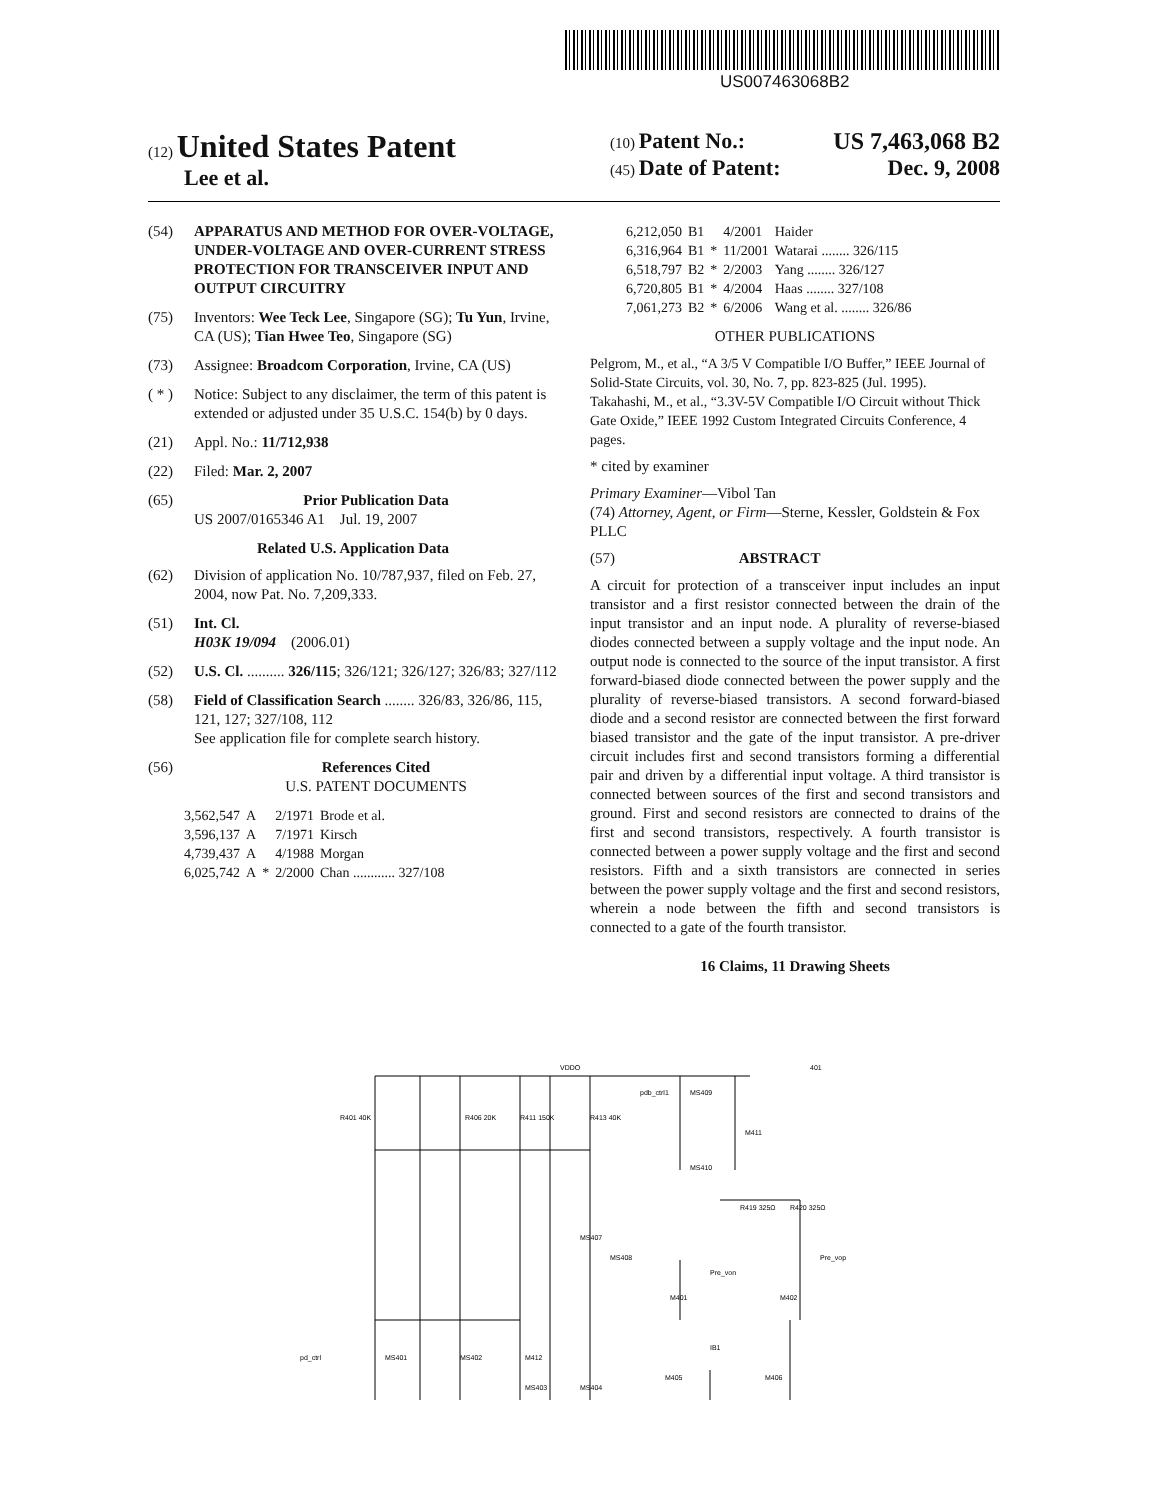US007463068B2
(12) United States Patent
Lee et al.
(10) Patent No.: US 7,463,068 B2
(45) Date of Patent: Dec. 9, 2008
(54) APPARATUS AND METHOD FOR OVER-VOLTAGE, UNDER-VOLTAGE AND OVER-CURRENT STRESS PROTECTION FOR TRANSCEIVER INPUT AND OUTPUT CIRCUITRY
(75) Inventors: Wee Teck Lee, Singapore (SG); Tu Yun, Irvine, CA (US); Tian Hwee Teo, Singapore (SG)
(73) Assignee: Broadcom Corporation, Irvine, CA (US)
( * ) Notice: Subject to any disclaimer, the term of this patent is extended or adjusted under 35 U.S.C. 154(b) by 0 days.
(21) Appl. No.: 11/712,938
(22) Filed: Mar. 2, 2007
(65) Prior Publication Data
US 2007/0165346 A1 Jul. 19, 2007
Related U.S. Application Data
(62) Division of application No. 10/787,937, filed on Feb. 27, 2004, now Pat. No. 7,209,333.
(51) Int. Cl.
H03K 19/094 (2006.01)
(52) U.S. Cl. .......... 326/115; 326/121; 326/127; 326/83; 327/112
(58) Field of Classification Search ........ 326/83, 326/86, 115, 121, 127; 327/108, 112
See application file for complete search history.
(56) References Cited
U.S. PATENT DOCUMENTS
| 3,562,547 | A | | 2/1971 | Brode et al. |
| 3,596,137 | A | | 7/1971 | Kirsch |
| 4,739,437 | A | | 4/1988 | Morgan |
| 6,025,742 | A | * | 2/2000 | Chan ............ 327/108 |
| 6,212,050 | B1 | | 4/2001 | Haider |
| 6,316,964 | B1 | * | 11/2001 | Watarai ........ 326/115 |
| 6,518,797 | B2 | * | 2/2003 | Yang ........ 326/127 |
| 6,720,805 | B1 | * | 4/2004 | Haas ........ 327/108 |
| 7,061,273 | B2 | * | 6/2006 | Wang et al. ........ 326/86 |
OTHER PUBLICATIONS
Pelgrom, M., et al., “A 3/5 V Compatible I/O Buffer,” IEEE Journal of Solid-State Circuits, vol. 30, No. 7, pp. 823-825 (Jul. 1995).
Takahashi, M., et al., “3.3V-5V Compatible I/O Circuit without Thick Gate Oxide,” IEEE 1992 Custom Integrated Circuits Conference, 4 pages.
* cited by examiner
Primary Examiner—Vibol Tan
(74) Attorney, Agent, or Firm—Sterne, Kessler, Goldstein & Fox PLLC
(57) ABSTRACT
A circuit for protection of a transceiver input includes an input transistor and a first resistor connected between the drain of the input transistor and an input node. A plurality of reverse-biased diodes connected between a supply voltage and the input node. An output node is connected to the source of the input transistor. A first forward-biased diode connected between the power supply and the plurality of reverse-biased transistors. A second forward-biased diode and a second resistor are connected between the first forward biased transistor and the gate of the input transistor. A pre-driver circuit includes first and second transistors forming a differential pair and driven by a differential input voltage. A third transistor is connected between sources of the first and second transistors and ground. First and second resistors are connected to drains of the first and second transistors, respectively. A fourth transistor is connected between a power supply voltage and the first and second resistors. Fifth and a sixth transistors are connected in series between the power supply voltage and the first and second resistors, wherein a node between the fifth and second transistors is connected to a gate of the fourth transistor.
16 Claims, 11 Drawing Sheets
VDDO
401
R401 40K
R406 20K
R411 150K
R413 40K
pdb_ctrl1
MS409
M411
MS410
R419 325Ω
R420 325Ω
Pre_vop
Pre_von
M401
M402
IB1
M405
M406
pd_ctrl
MS401
MS402
M412
MS403
MS404
MS408
MS407